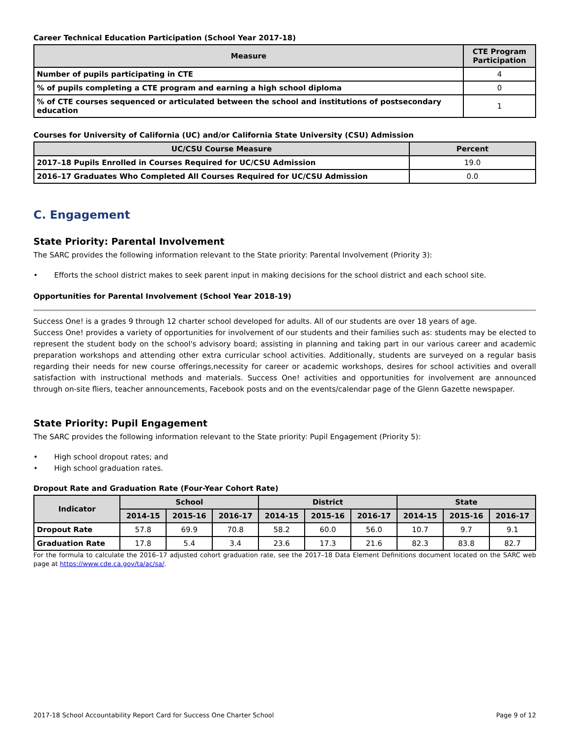Career Technical Education Participation (School Year 2017-18)
| Measure | CTE Program Participation |
| --- | --- |
| Number of pupils participating in CTE | 4 |
| % of pupils completing a CTE program and earning a high school diploma | 0 |
| % of CTE courses sequenced or articulated between the school and institutions of postsecondary education | 1 |
Courses for University of California (UC) and/or California State University (CSU) Admission
| UC/CSU Course Measure | Percent |
| --- | --- |
| 2017–18 Pupils Enrolled in Courses Required for UC/CSU Admission | 19.0 |
| 2016–17 Graduates Who Completed All Courses Required for UC/CSU Admission | 0.0 |
C. Engagement
State Priority: Parental Involvement
The SARC provides the following information relevant to the State priority: Parental Involvement (Priority 3):
• Efforts the school district makes to seek parent input in making decisions for the school district and each school site.
Opportunities for Parental Involvement (School Year 2018-19)
Success One! is a grades 9 through 12 charter school developed for adults. All of our students are over 18 years of age.
Success One! provides a variety of opportunities for involvement of our students and their families such as: students may be elected to represent the student body on the school's advisory board; assisting in planning and taking part in our various career and academic preparation workshops and attending other extra curricular school activities. Additionally, students are surveyed on a regular basis regarding their needs for new course offerings,necessity for career or academic workshops, desires for school activities and overall satisfaction with instructional methods and materials. Success One! activities and opportunities for involvement are announced through on-site fliers, teacher announcements, Facebook posts and on the events/calendar page of the Glenn Gazette newspaper.
State Priority: Pupil Engagement
The SARC provides the following information relevant to the State priority: Pupil Engagement (Priority 5):
• High school dropout rates; and
• High school graduation rates.
Dropout Rate and Graduation Rate (Four-Year Cohort Rate)
| Indicator | School | | | District | | | State | | |
| --- | --- | --- | --- | --- | --- | --- | --- | --- | --- |
| | 2014-15 | 2015-16 | 2016-17 | 2014-15 | 2015-16 | 2016-17 | 2014-15 | 2015-16 | 2016-17 |
| Dropout Rate | 57.8 | 69.9 | 70.8 | 58.2 | 60.0 | 56.0 | 10.7 | 9.7 | 9.1 |
| Graduation Rate | 17.8 | 5.4 | 3.4 | 23.6 | 17.3 | 21.6 | 82.3 | 83.8 | 82.7 |
For the formula to calculate the 2016–17 adjusted cohort graduation rate, see the 2017–18 Data Element Definitions document located on the SARC web page at https://www.cde.ca.gov/ta/ac/sa/.
2017-18 School Accountability Report Card for Success One Charter School Page 9 of 12